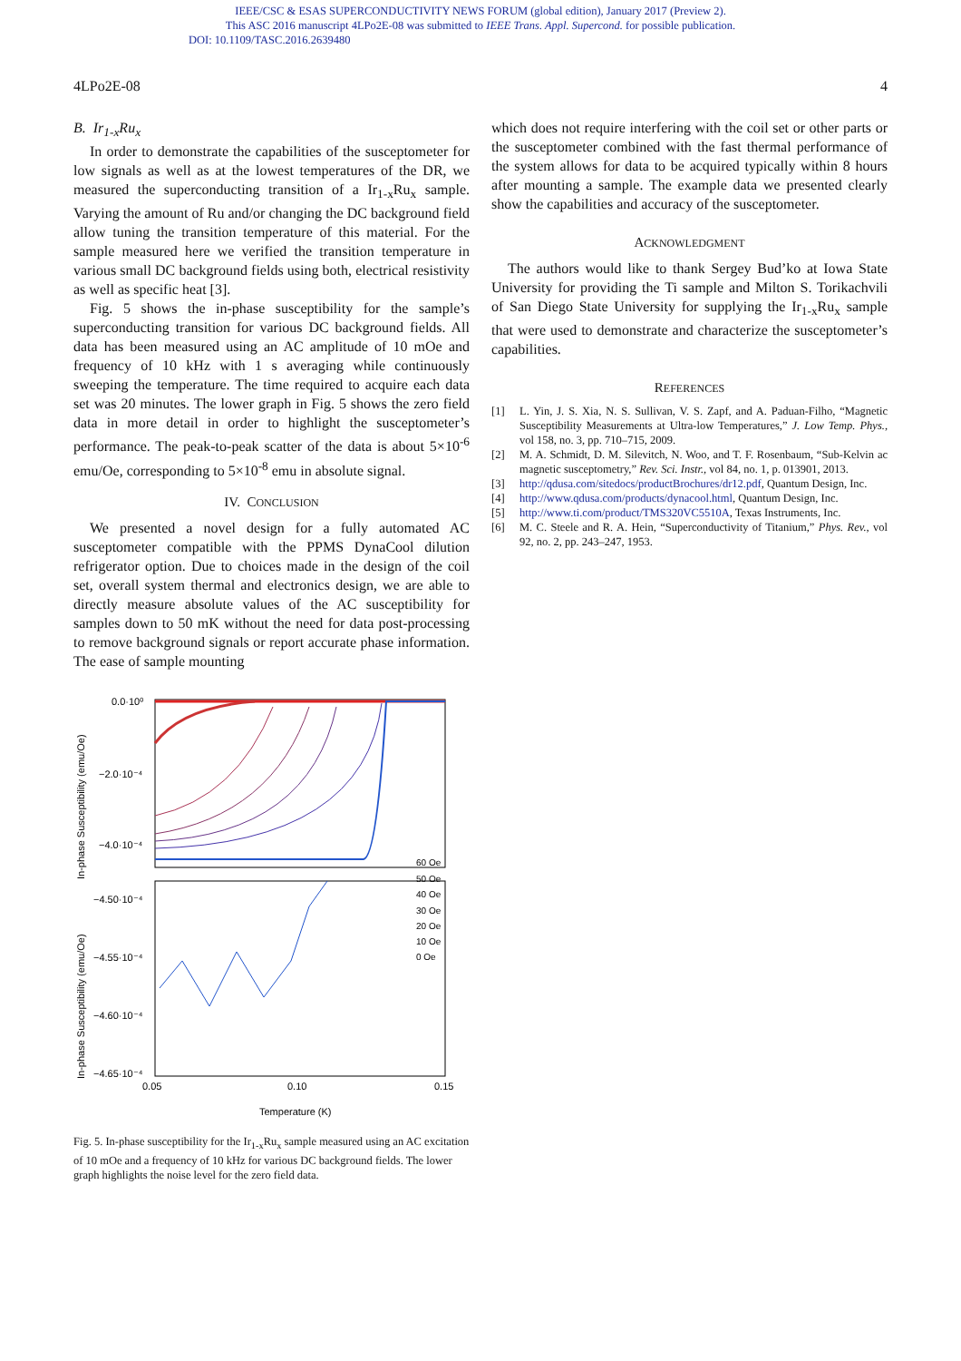IEEE/CSC & ESAS SUPERCONDUCTIVITY NEWS FORUM (global edition), January 2017 (Preview 2).
This ASC 2016 manuscript 4LPo2E-08 was submitted to IEEE Trans. Appl. Supercond. for possible publication.
DOI: 10.1109/TASC.2016.2639480
4LPo2E-08 4
B. Ir<sub>1-x</sub>Ru<sub>x</sub>
In order to demonstrate the capabilities of the susceptometer for low signals as well as at the lowest temperatures of the DR, we measured the superconducting transition of a Ir<sub>1-x</sub>Ru<sub>x</sub> sample. Varying the amount of Ru and/or changing the DC background field allow tuning the transition temperature of this material. For the sample measured here we verified the transition temperature in various small DC background fields using both, electrical resistivity as well as specific heat [3].
Fig. 5 shows the in-phase susceptibility for the sample’s superconducting transition for various DC background fields. All data has been measured using an AC amplitude of 10 mOe and frequency of 10 kHz with 1 s averaging while continuously sweeping the temperature. The time required to acquire each data set was 20 minutes. The lower graph in Fig. 5 shows the zero field data in more detail in order to highlight the susceptometer’s performance. The peak-to-peak scatter of the data is about 5×10<sup>-6</sup> emu/Oe, corresponding to 5×10<sup>-8</sup> emu in absolute signal.
IV. CONCLUSION
We presented a novel design for a fully automated AC susceptometer compatible with the PPMS DynaCool dilution refrigerator option. Due to choices made in the design of the coil set, overall system thermal and electronics design, we are able to directly measure absolute values of the AC susceptibility for samples down to 50 mK without the need for data post-processing to remove background signals or report accurate phase information. The ease of sample mounting
In-phase Susceptibility (emu/Oe)
In-phase Susceptibility (emu/Oe)
0.0·10⁰
−2.0·10⁻⁴
−4.0·10⁻⁴
−4.50·10⁻⁴
−4.55·10⁻⁴
−4.60·10⁻⁴
−4.65·10⁻⁴
0.05
0.10
0.15
Temperature (K)
60 Oe
50 Oe
40 Oe
30 Oe
20 Oe
10 Oe
0 Oe
Fig. 5. In-phase susceptibility for the Ir<sub>1-x</sub>Ru<sub>x</sub> sample measured using an AC excitation of 10 mOe and a frequency of 10 kHz for various DC background fields. The lower graph highlights the noise level for the zero field data.
which does not require interfering with the coil set or other parts or the susceptometer combined with the fast thermal performance of the system allows for data to be acquired typically within 8 hours after mounting a sample. The example data we presented clearly show the capabilities and accuracy of the susceptometer.
ACKNOWLEDGMENT
The authors would like to thank Sergey Bud’ko at Iowa State University for providing the Ti sample and Milton S. Torikachvili of San Diego State University for supplying the Ir<sub>1-x</sub>Ru<sub>x</sub> sample that were used to demonstrate and characterize the susceptometer’s capabilities.
REFERENCES
[1] L. Yin, J. S. Xia, N. S. Sullivan, V. S. Zapf, and A. Paduan-Filho, “Magnetic Susceptibility Measurements at Ultra-low Temperatures,” J. Low Temp. Phys., vol 158, no. 3, pp. 710–715, 2009.
[2] M. A. Schmidt, D. M. Silevitch, N. Woo, and T. F. Rosenbaum, “Sub-Kelvin ac magnetic susceptometry,” Rev. Sci. Instr., vol 84, no. 1, p. 013901, 2013.
[3] http://qdusa.com/sitedocs/productBrochures/dr12.pdf, Quantum Design, Inc.
[4] http://www.qdusa.com/products/dynacool.html, Quantum Design, Inc.
[5] http://www.ti.com/product/TMS320VC5510A, Texas Instruments, Inc.
[6] M. C. Steele and R. A. Hein, “Superconductivity of Titanium,” Phys. Rev., vol 92, no. 2, pp. 243–247, 1953.